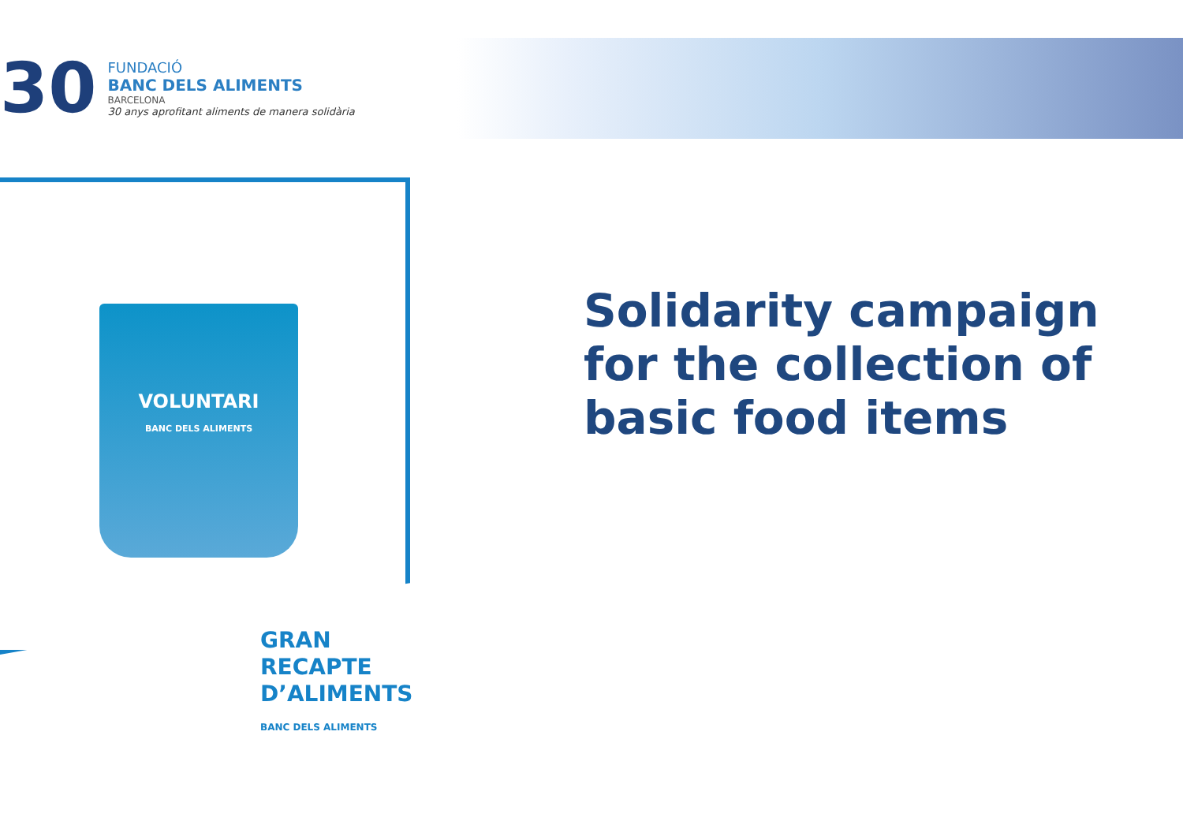30
FUNDACIÓ
BANC DELS ALIMENTS
BARCELONA
30 anys aprofitant aliments de manera solidària
VOLUNTARI
BANC DELS ALIMENTS
GRAN
RECAPTE
D’ALIMENTS
BANC DELS ALIMENTS
Solidarity campaign for the collection of basic food items